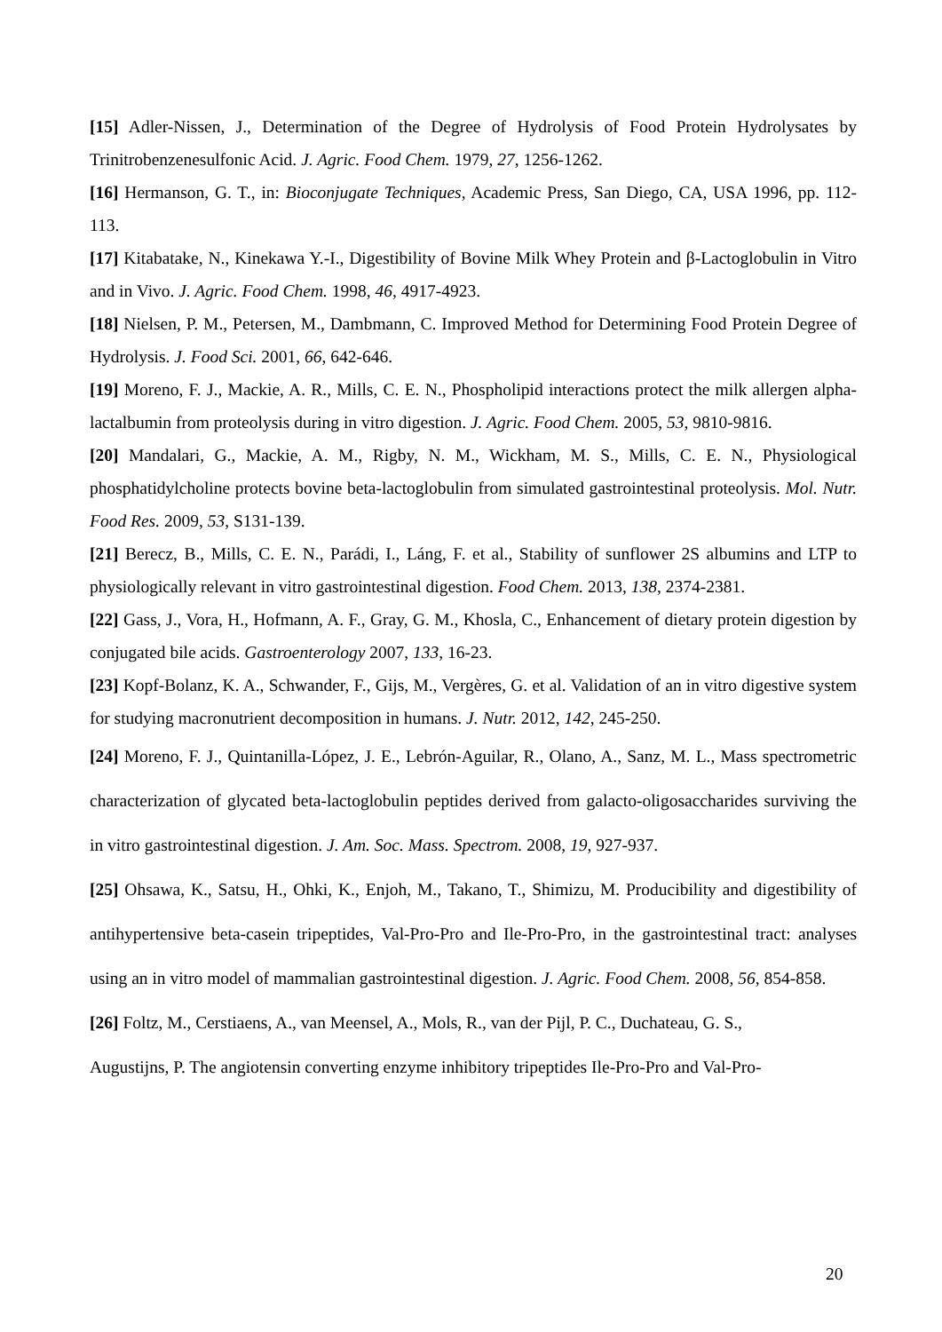[15] Adler-Nissen, J., Determination of the Degree of Hydrolysis of Food Protein Hydrolysates by Trinitrobenzenesulfonic Acid. J. Agric. Food Chem. 1979, 27, 1256-1262.
[16] Hermanson, G. T., in: Bioconjugate Techniques, Academic Press, San Diego, CA, USA 1996, pp. 112-113.
[17] Kitabatake, N., Kinekawa Y.-I., Digestibility of Bovine Milk Whey Protein and β-Lactoglobulin in Vitro and in Vivo. J. Agric. Food Chem. 1998, 46, 4917-4923.
[18] Nielsen, P. M., Petersen, M., Dambmann, C. Improved Method for Determining Food Protein Degree of Hydrolysis. J. Food Sci. 2001, 66, 642-646.
[19] Moreno, F. J., Mackie, A. R., Mills, C. E. N., Phospholipid interactions protect the milk allergen alpha-lactalbumin from proteolysis during in vitro digestion. J. Agric. Food Chem. 2005, 53, 9810-9816.
[20] Mandalari, G., Mackie, A. M., Rigby, N. M., Wickham, M. S., Mills, C. E. N., Physiological phosphatidylcholine protects bovine beta-lactoglobulin from simulated gastrointestinal proteolysis. Mol. Nutr. Food Res. 2009, 53, S131-139.
[21] Berecz, B., Mills, C. E. N., Parádi, I., Láng, F. et al., Stability of sunflower 2S albumins and LTP to physiologically relevant in vitro gastrointestinal digestion. Food Chem. 2013, 138, 2374-2381.
[22] Gass, J., Vora, H., Hofmann, A. F., Gray, G. M., Khosla, C., Enhancement of dietary protein digestion by conjugated bile acids. Gastroenterology 2007, 133, 16-23.
[23] Kopf-Bolanz, K. A., Schwander, F., Gijs, M., Vergères, G. et al. Validation of an in vitro digestive system for studying macronutrient decomposition in humans. J. Nutr. 2012, 142, 245-250.
[24] Moreno, F. J., Quintanilla-López, J. E., Lebrón-Aguilar, R., Olano, A., Sanz, M. L., Mass spectrometric characterization of glycated beta-lactoglobulin peptides derived from galacto-oligosaccharides surviving the in vitro gastrointestinal digestion. J. Am. Soc. Mass. Spectrom. 2008, 19, 927-937.
[25] Ohsawa, K., Satsu, H., Ohki, K., Enjoh, M., Takano, T., Shimizu, M. Producibility and digestibility of antihypertensive beta-casein tripeptides, Val-Pro-Pro and Ile-Pro-Pro, in the gastrointestinal tract: analyses using an in vitro model of mammalian gastrointestinal digestion. J. Agric. Food Chem. 2008, 56, 854-858.
[26] Foltz, M., Cerstiaens, A., van Meensel, A., Mols, R., van der Pijl, P. C., Duchateau, G. S.,
Augustijns, P. The angiotensin converting enzyme inhibitory tripeptides Ile-Pro-Pro and Val-Pro-
20